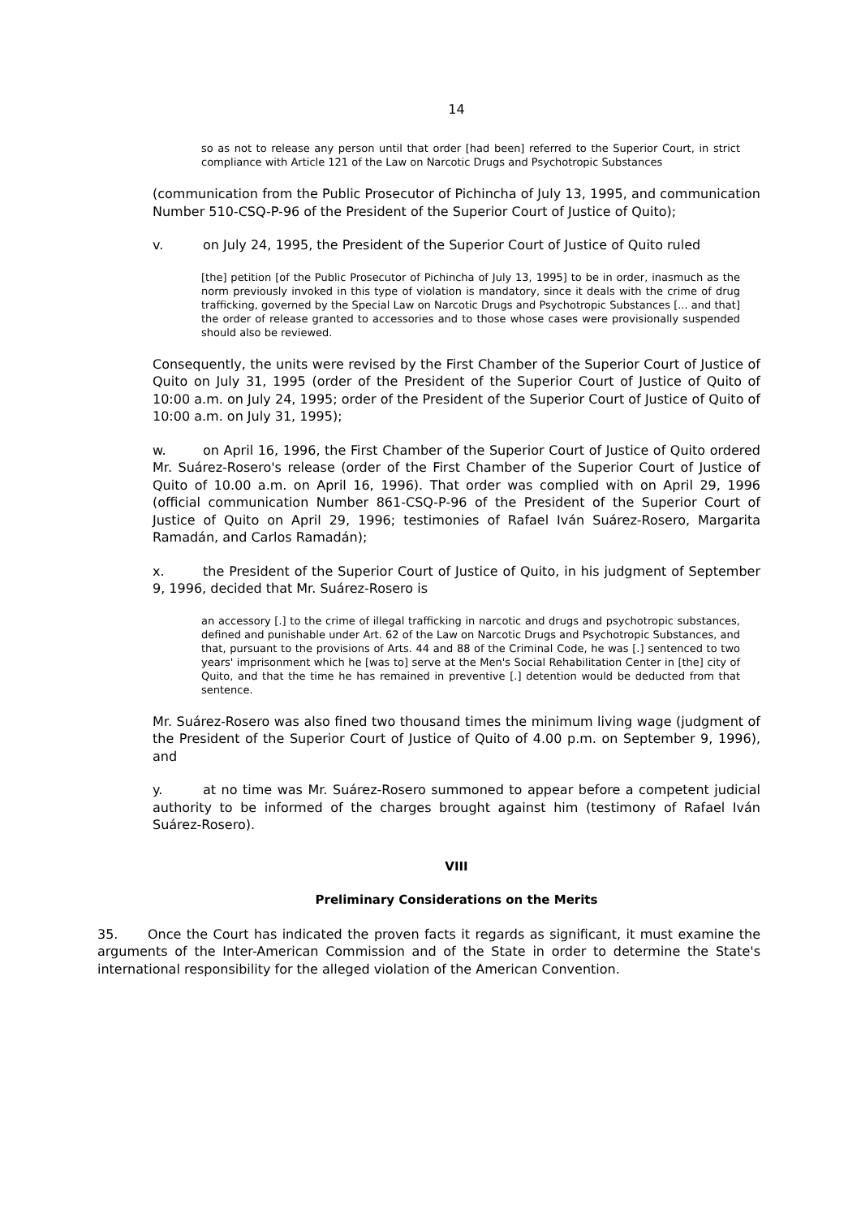14
so as not to release any person until that order [had been] referred to the Superior Court, in strict compliance with Article 121 of the Law on Narcotic Drugs and Psychotropic Substances
(communication from the Public Prosecutor of Pichincha of July 13, 1995, and communication Number 510-CSQ-P-96 of the President of the Superior Court of Justice of Quito);
v. on July 24, 1995, the President of the Superior Court of Justice of Quito ruled
[the] petition [of the Public Prosecutor of Pichincha of July 13, 1995] to be in order, inasmuch as the norm previously invoked in this type of violation is mandatory, since it deals with the crime of drug trafficking, governed by the Special Law on Narcotic Drugs and Psychotropic Substances [... and that] the order of release granted to accessories and to those whose cases were provisionally suspended should also be reviewed.
Consequently, the units were revised by the First Chamber of the Superior Court of Justice of Quito on July 31, 1995 (order of the President of the Superior Court of Justice of Quito of 10:00 a.m. on July 24, 1995; order of the President of the Superior Court of Justice of Quito of 10:00 a.m. on July 31, 1995);
w. on April 16, 1996, the First Chamber of the Superior Court of Justice of Quito ordered Mr. Suárez-Rosero's release (order of the First Chamber of the Superior Court of Justice of Quito of 10.00 a.m. on April 16, 1996). That order was complied with on April 29, 1996 (official communication Number 861-CSQ-P-96 of the President of the Superior Court of Justice of Quito on April 29, 1996; testimonies of Rafael Iván Suárez-Rosero, Margarita Ramadán, and Carlos Ramadán);
x. the President of the Superior Court of Justice of Quito, in his judgment of September 9, 1996, decided that Mr. Suárez-Rosero is
an accessory [.] to the crime of illegal trafficking in narcotic and drugs and psychotropic substances, defined and punishable under Art. 62 of the Law on Narcotic Drugs and Psychotropic Substances, and that, pursuant to the provisions of Arts. 44 and 88 of the Criminal Code, he was [.] sentenced to two years' imprisonment which he [was to] serve at the Men's Social Rehabilitation Center in [the] city of Quito, and that the time he has remained in preventive [.] detention would be deducted from that sentence.
Mr. Suárez-Rosero was also fined two thousand times the minimum living wage (judgment of the President of the Superior Court of Justice of Quito of 4.00 p.m. on September 9, 1996), and
y. at no time was Mr. Suárez-Rosero summoned to appear before a competent judicial authority to be informed of the charges brought against him (testimony of Rafael Iván Suárez-Rosero).
VIII
Preliminary Considerations on the Merits
35. Once the Court has indicated the proven facts it regards as significant, it must examine the arguments of the Inter-American Commission and of the State in order to determine the State's international responsibility for the alleged violation of the American Convention.